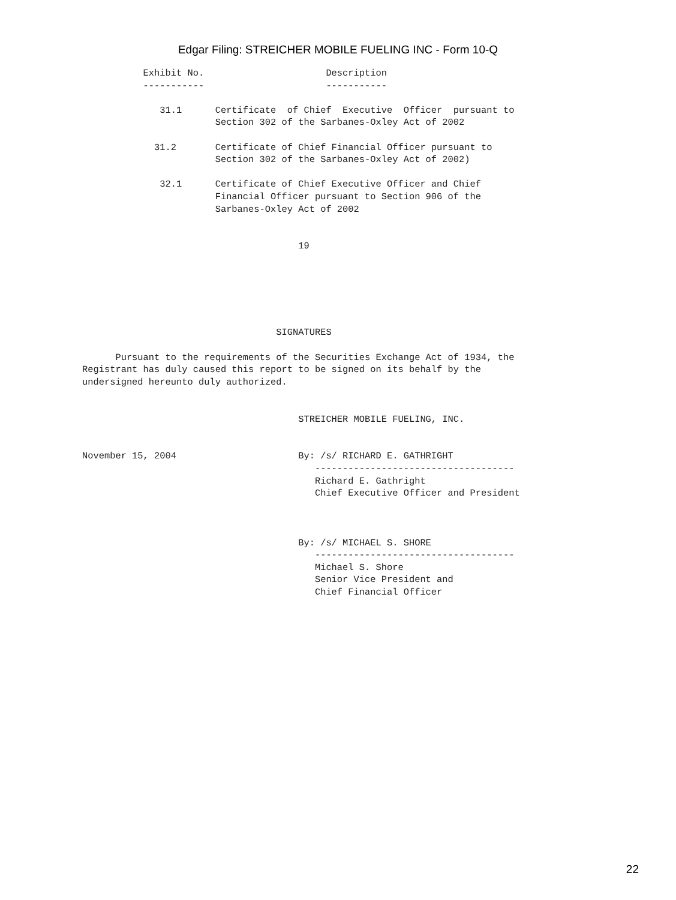Edgar Filing: STREICHER MOBILE FUELING INC - Form 10-Q
           Exhibit No.                      Description
           -----------                      -----------

              31.1      Certificate  of Chief  Executive  Officer  pursuant to
                        Section 302 of the Sarbanes-Oxley Act of 2002

             31.2       Certificate of Chief Financial Officer pursuant to
                        Section 302 of the Sarbanes-Oxley Act of 2002)

              32.1      Certificate of Chief Executive Officer and Chief
                        Financial Officer pursuant to Section 906 of the
                        Sarbanes-Oxley Act of 2002


                                       19






                                   SIGNATURES

      Pursuant to the requirements of the Securities Exchange Act of 1934, the
Registrant has duly caused this report to be signed on its behalf by the
undersigned hereunto duly authorized.


                                       STREICHER MOBILE FUELING, INC.


November 15, 2004                      By: /s/ RICHARD E. GATHRIGHT
                                          ------------------------------------
                                          Richard E. Gathright
                                          Chief Executive Officer and President



                                       By: /s/ MICHAEL S. SHORE
                                          ------------------------------------
                                          Michael S. Shore
                                          Senior Vice President and
                                          Chief Financial Officer
22